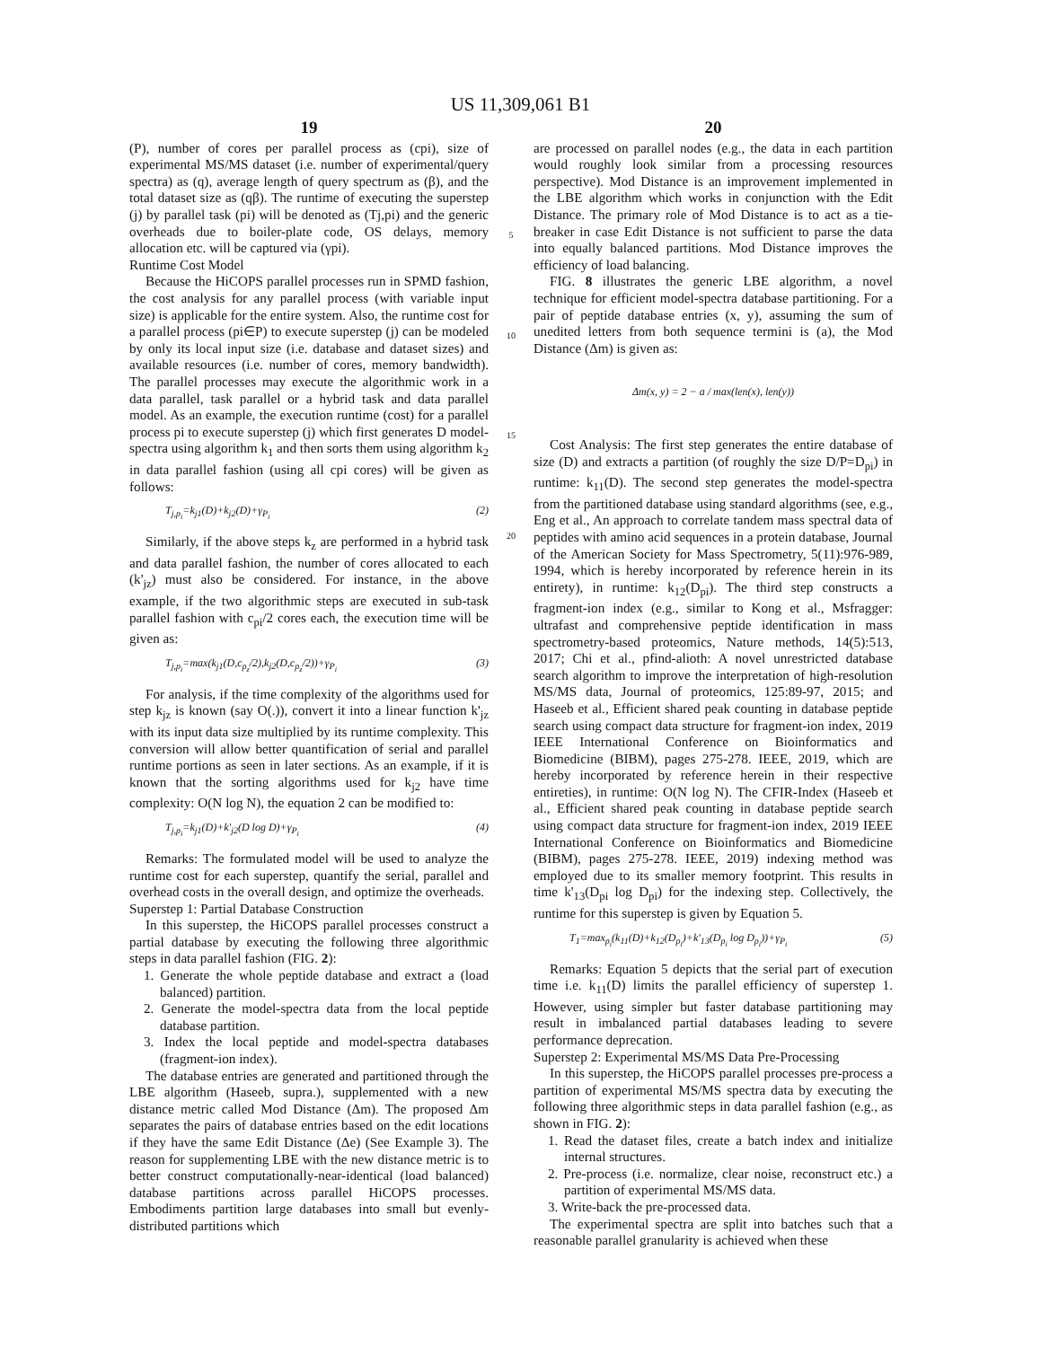US 11,309,061 B1
19
(P), number of cores per parallel process as (cpi), size of experimental MS/MS dataset (i.e. number of experimental/query spectra) as (q), average length of query spectrum as (β), and the total dataset size as (qβ). The runtime of executing the superstep (j) by parallel task (pi) will be denoted as (Tj,pi) and the generic overheads due to boiler-plate code, OS delays, memory allocation etc. will be captured via (γpi).
Runtime Cost Model
Because the HiCOPS parallel processes run in SPMD fashion, the cost analysis for any parallel process (with variable input size) is applicable for the entire system. Also, the runtime cost for a parallel process (pi∈P) to execute superstep (j) can be modeled by only its local input size (i.e. database and dataset sizes) and available resources (i.e. number of cores, memory bandwidth). The parallel processes may execute the algorithmic work in a data parallel, task parallel or a hybrid task and data parallel model. As an example, the execution runtime (cost) for a parallel process pi to execute superstep (j) which first generates D model-spectra using algorithm k<sub>1</sub> and then sorts them using algorithm k<sub>2</sub> in data parallel fashion (using all cpi cores) will be given as follows:
T<sub>j,p<sub>i</sub></sub>=k<sub>j1</sub>(D)+k<sub>j2</sub>(D)+γ<sub>P<sub>i</sub></sub> (2)
Similarly, if the above steps k<sub>z</sub> are performed in a hybrid task and data parallel fashion, the number of cores allocated to each (k'<sub>jz</sub>) must also be considered. For instance, in the above example, if the two algorithmic steps are executed in sub-task parallel fashion with c<sub>pi</sub>/2 cores each, the execution time will be given as:
T<sub>j,p<sub>i</sub></sub>=max(k<sub>j1</sub>(D,c<sub>p<sub>z</sub></sub>/2),k<sub>j2</sub>(D,c<sub>p<sub>z</sub></sub>/2))+γ<sub>P<sub>i</sub></sub> (3)
For analysis, if the time complexity of the algorithms used for step k<sub>jz</sub> is known (say O(.)), convert it into a linear function k'<sub>jz</sub> with its input data size multiplied by its runtime complexity. This conversion will allow better quantification of serial and parallel runtime portions as seen in later sections. As an example, if it is known that the sorting algorithms used for k<sub>j2</sub> have time complexity: O(N log N), the equation 2 can be modified to:
T<sub>j,p<sub>i</sub></sub>=k<sub>j1</sub>(D)+k'<sub>j2</sub>(D log D)+γ<sub>P<sub>i</sub></sub> (4)
Remarks: The formulated model will be used to analyze the runtime cost for each superstep, quantify the serial, parallel and overhead costs in the overall design, and optimize the overheads.
Superstep 1: Partial Database Construction
In this superstep, the HiCOPS parallel processes construct a partial database by executing the following three algorithmic steps in data parallel fashion (FIG. 2):
1. Generate the whole peptide database and extract a (load balanced) partition.
2. Generate the model-spectra data from the local peptide database partition.
3. Index the local peptide and model-spectra databases (fragment-ion index).
The database entries are generated and partitioned through the LBE algorithm (Haseeb, supra.), supplemented with a new distance metric called Mod Distance (Δm). The proposed Δm separates the pairs of database entries based on the edit locations if they have the same Edit Distance (Δe) (See Example 3). The reason for supplementing LBE with the new distance metric is to better construct computationally-near-identical (load balanced) database partitions across parallel HiCOPS processes. Embodiments partition large databases into small but evenly-distributed partitions which
5
10
15
20
20
are processed on parallel nodes (e.g., the data in each partition would roughly look similar from a processing resources perspective). Mod Distance is an improvement implemented in the LBE algorithm which works in conjunction with the Edit Distance. The primary role of Mod Distance is to act as a tie-breaker in case Edit Distance is not sufficient to parse the data into equally balanced partitions. Mod Distance improves the efficiency of load balancing.
FIG. 8 illustrates the generic LBE algorithm, a novel technique for efficient model-spectra database partitioning. For a pair of peptide database entries (x, y), assuming the sum of unedited letters from both sequence termini is (a), the Mod Distance (Δm) is given as:
Δm(x, y) = 2 − a / max(len(x), len(y))
Cost Analysis: The first step generates the entire database of size (D) and extracts a partition (of roughly the size D/P=D<sub>pi</sub>) in runtime: k<sub>11</sub>(D). The second step generates the model-spectra from the partitioned database using standard algorithms (see, e.g., Eng et al., An approach to correlate tandem mass spectral data of peptides with amino acid sequences in a protein database, Journal of the American Society for Mass Spectrometry, 5(11):976-989, 1994, which is hereby incorporated by reference herein in its entirety), in runtime: k<sub>12</sub>(D<sub>pi</sub>). The third step constructs a fragment-ion index (e.g., similar to Kong et al., Msfragger: ultrafast and comprehensive peptide identification in mass spectrometry-based proteomics, Nature methods, 14(5):513, 2017; Chi et al., pfind-alioth: A novel unrestricted database search algorithm to improve the interpretation of high-resolution MS/MS data, Journal of proteomics, 125:89-97, 2015; and Haseeb et al., Efficient shared peak counting in database peptide search using compact data structure for fragment-ion index, 2019 IEEE International Conference on Bioinformatics and Biomedicine (BIBM), pages 275-278. IEEE, 2019, which are hereby incorporated by reference herein in their respective entireties), in runtime: O(N log N). The CFIR-Index (Haseeb et al., Efficient shared peak counting in database peptide search using compact data structure for fragment-ion index, 2019 IEEE International Conference on Bioinformatics and Biomedicine (BIBM), pages 275-278. IEEE, 2019) indexing method was employed due to its smaller memory footprint. This results in time k'<sub>13</sub>(D<sub>pi</sub> log D<sub>pi</sub>) for the indexing step. Collectively, the runtime for this superstep is given by Equation 5.
T<sub>1</sub>=max<sub>p<sub>i</sub></sub>(k<sub>11</sub>(D)+k<sub>12</sub>(D<sub>p<sub>i</sub></sub>)+k'<sub>13</sub>(D<sub>p<sub>i</sub></sub> log D<sub>p<sub>i</sub></sub>))+γ<sub>P<sub>i</sub></sub> (5)
Remarks: Equation 5 depicts that the serial part of execution time i.e. k<sub>11</sub>(D) limits the parallel efficiency of superstep 1. However, using simpler but faster database partitioning may result in imbalanced partial databases leading to severe performance deprecation.
Superstep 2: Experimental MS/MS Data Pre-Processing
In this superstep, the HiCOPS parallel processes pre-process a partition of experimental MS/MS spectra data by executing the following three algorithmic steps in data parallel fashion (e.g., as shown in FIG. 2):
1. Read the dataset files, create a batch index and initialize internal structures.
2. Pre-process (i.e. normalize, clear noise, reconstruct etc.) a partition of experimental MS/MS data.
3. Write-back the pre-processed data.
The experimental spectra are split into batches such that a reasonable parallel granularity is achieved when these